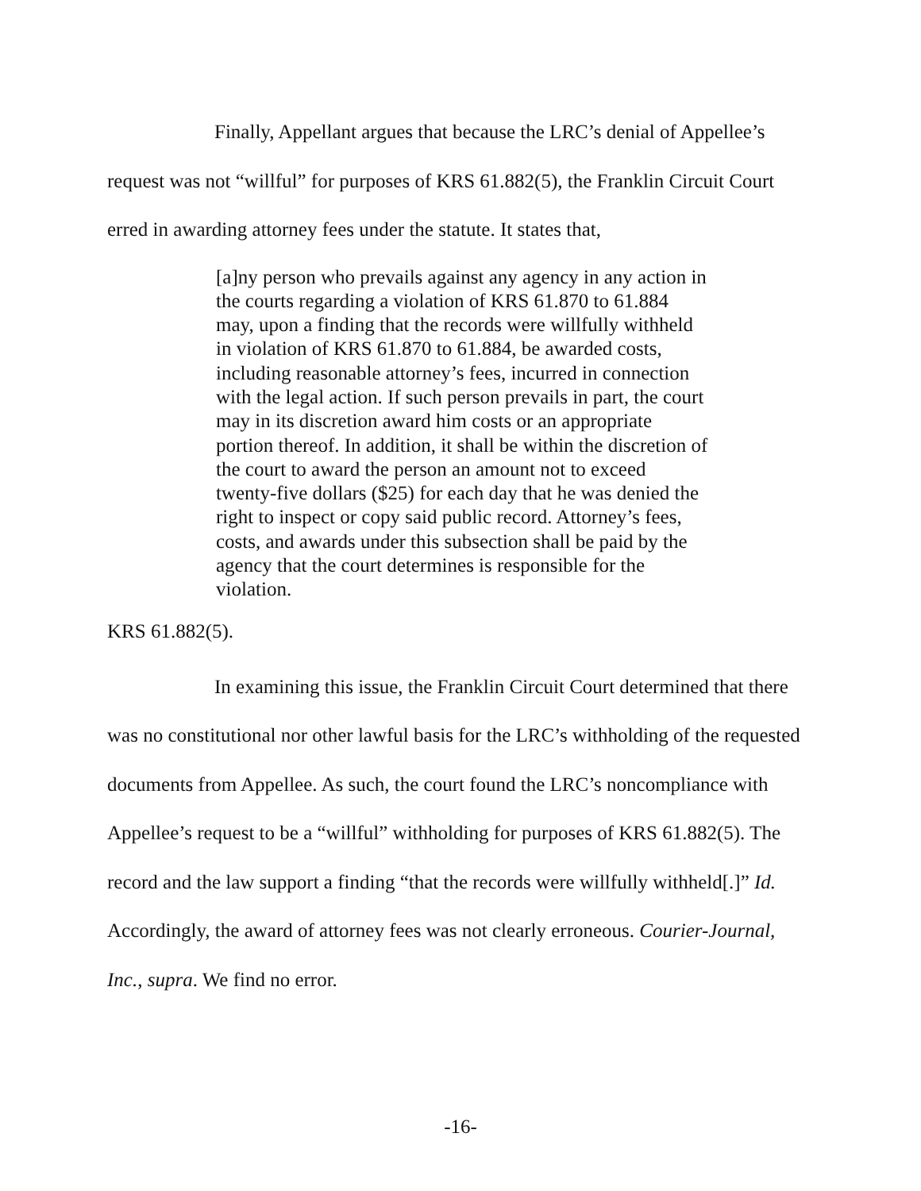Finally, Appellant argues that because the LRC’s denial of Appellee’s request was not “willful” for purposes of KRS 61.882(5), the Franklin Circuit Court erred in awarding attorney fees under the statute. It states that,
[a]ny person who prevails against any agency in any action in the courts regarding a violation of KRS 61.870 to 61.884 may, upon a finding that the records were willfully withheld in violation of KRS 61.870 to 61.884, be awarded costs, including reasonable attorney’s fees, incurred in connection with the legal action. If such person prevails in part, the court may in its discretion award him costs or an appropriate portion thereof. In addition, it shall be within the discretion of the court to award the person an amount not to exceed twenty-five dollars ($25) for each day that he was denied the right to inspect or copy said public record. Attorney’s fees, costs, and awards under this subsection shall be paid by the agency that the court determines is responsible for the violation.
KRS 61.882(5).
In examining this issue, the Franklin Circuit Court determined that there was no constitutional nor other lawful basis for the LRC’s withholding of the requested documents from Appellee. As such, the court found the LRC’s noncompliance with Appellee’s request to be a “willful” withholding for purposes of KRS 61.882(5). The record and the law support a finding “that the records were willfully withheld[.]” Id. Accordingly, the award of attorney fees was not clearly erroneous. Courier-Journal, Inc., supra. We find no error.
-16-